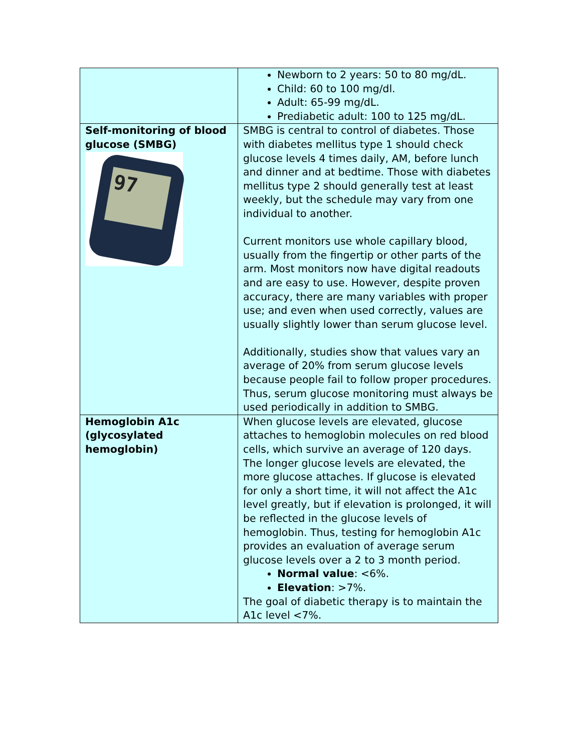| | Newborn to 2 years: 50 to 80 mg/dL. Child: 60 to 100 mg/dl. Adult: 65-99 mg/dL. Prediabetic adult: 100 to 125 mg/dL. |
| Self-monitoring of blood glucose (SMBG) 97 | SMBG is central to control of diabetes. Those with diabetes mellitus type 1 should check glucose levels 4 times daily, AM, before lunch and dinner and at bedtime. Those with diabetes mellitus type 2 should generally test at least weekly, but the schedule may vary from one individual to another. Current monitors use whole capillary blood, usually from the fingertip or other parts of the arm. Most monitors now have digital readouts and are easy to use. However, despite proven accuracy, there are many variables with proper use; and even when used correctly, values are usually slightly lower than serum glucose level. Additionally, studies show that values vary an average of 20% from serum glucose levels because people fail to follow proper procedures. Thus, serum glucose monitoring must always be used periodically in addition to SMBG. |
| Hemoglobin A1c (glycosylated hemoglobin) | When glucose levels are elevated, glucose attaches to hemoglobin molecules on red blood cells, which survive an average of 120 days. The longer glucose levels are elevated, the more glucose attaches. If glucose is elevated for only a short time, it will not affect the A1c level greatly, but if elevation is prolonged, it will be reflected in the glucose levels of hemoglobin. Thus, testing for hemoglobin A1c provides an evaluation of average serum glucose levels over a 2 to 3 month period. Normal value : <6%. Elevation : >7%. The goal of diabetic therapy is to maintain the A1c level <7%. |